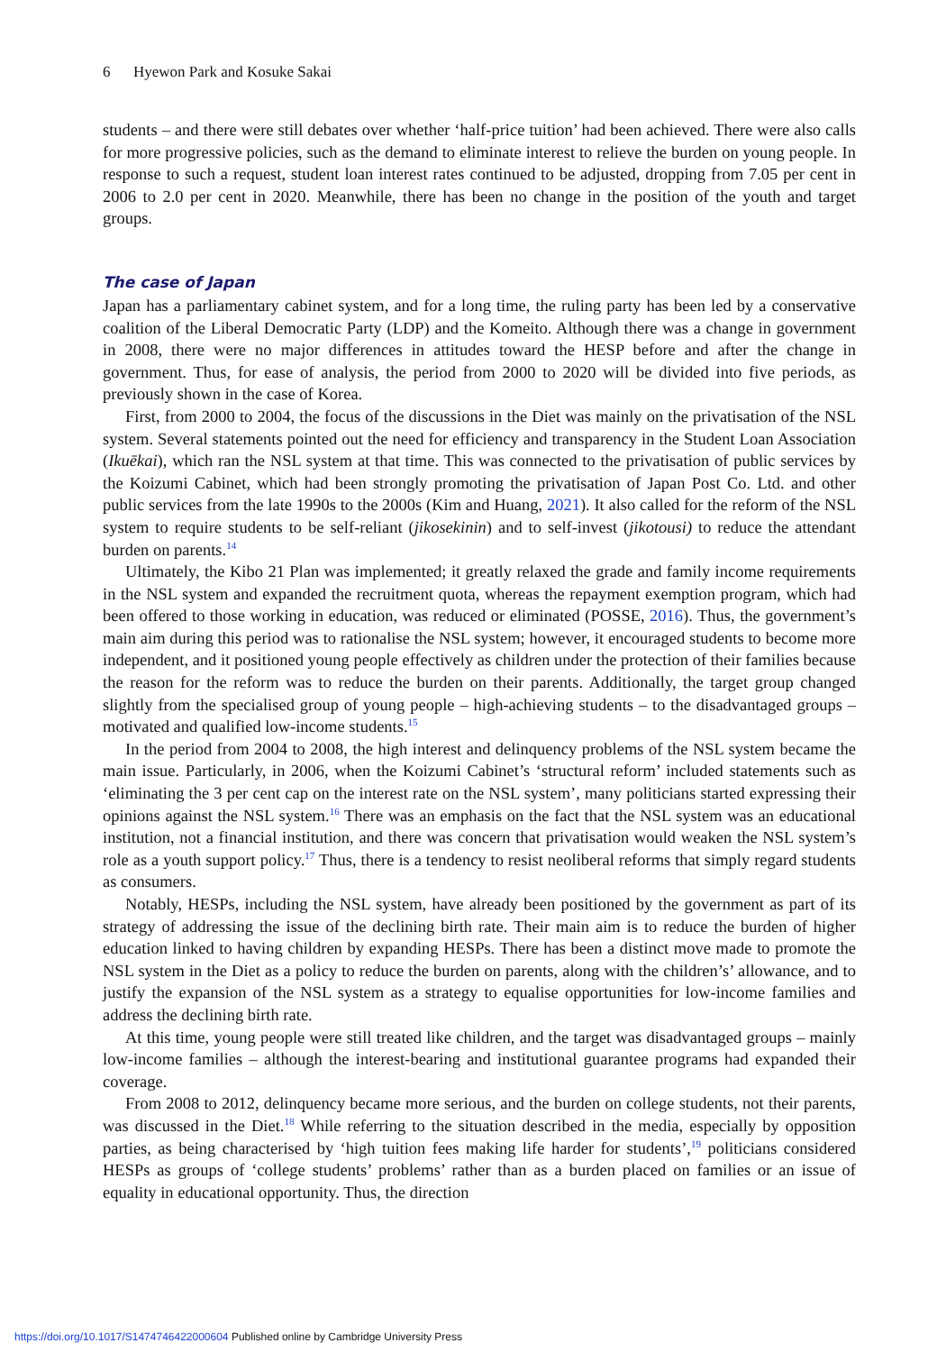6 Hyewon Park and Kosuke Sakai
students – and there were still debates over whether ‘half-price tuition’ had been achieved. There were also calls for more progressive policies, such as the demand to eliminate interest to relieve the burden on young people. In response to such a request, student loan interest rates continued to be adjusted, dropping from 7.05 per cent in 2006 to 2.0 per cent in 2020. Meanwhile, there has been no change in the position of the youth and target groups.
The case of Japan
Japan has a parliamentary cabinet system, and for a long time, the ruling party has been led by a conservative coalition of the Liberal Democratic Party (LDP) and the Komeito. Although there was a change in government in 2008, there were no major differences in attitudes toward the HESP before and after the change in government. Thus, for ease of analysis, the period from 2000 to 2020 will be divided into five periods, as previously shown in the case of Korea.
First, from 2000 to 2004, the focus of the discussions in the Diet was mainly on the privatisation of the NSL system. Several statements pointed out the need for efficiency and transparency in the Student Loan Association (Ikuēkai), which ran the NSL system at that time. This was connected to the privatisation of public services by the Koizumi Cabinet, which had been strongly promoting the privatisation of Japan Post Co. Ltd. and other public services from the late 1990s to the 2000s (Kim and Huang, 2021). It also called for the reform of the NSL system to require students to be self-reliant (jikosekinin) and to self-invest (jikotousi) to reduce the attendant burden on parents.<sup>14</sup>
Ultimately, the Kibo 21 Plan was implemented; it greatly relaxed the grade and family income requirements in the NSL system and expanded the recruitment quota, whereas the repayment exemption program, which had been offered to those working in education, was reduced or eliminated (POSSE, 2016). Thus, the government’s main aim during this period was to rationalise the NSL system; however, it encouraged students to become more independent, and it positioned young people effectively as children under the protection of their families because the reason for the reform was to reduce the burden on their parents. Additionally, the target group changed slightly from the specialised group of young people – high-achieving students – to the disadvantaged groups – motivated and qualified low-income students.<sup>15</sup>
In the period from 2004 to 2008, the high interest and delinquency problems of the NSL system became the main issue. Particularly, in 2006, when the Koizumi Cabinet’s ‘structural reform’ included statements such as ‘eliminating the 3 per cent cap on the interest rate on the NSL system’, many politicians started expressing their opinions against the NSL system.<sup>16</sup> There was an emphasis on the fact that the NSL system was an educational institution, not a financial institution, and there was concern that privatisation would weaken the NSL system’s role as a youth support policy.<sup>17</sup> Thus, there is a tendency to resist neoliberal reforms that simply regard students as consumers.
Notably, HESPs, including the NSL system, have already been positioned by the government as part of its strategy of addressing the issue of the declining birth rate. Their main aim is to reduce the burden of higher education linked to having children by expanding HESPs. There has been a distinct move made to promote the NSL system in the Diet as a policy to reduce the burden on parents, along with the children’s’ allowance, and to justify the expansion of the NSL system as a strategy to equalise opportunities for low-income families and address the declining birth rate.
At this time, young people were still treated like children, and the target was disadvantaged groups – mainly low-income families – although the interest-bearing and institutional guarantee programs had expanded their coverage.
From 2008 to 2012, delinquency became more serious, and the burden on college students, not their parents, was discussed in the Diet.<sup>18</sup> While referring to the situation described in the media, especially by opposition parties, as being characterised by ‘high tuition fees making life harder for students’,<sup>19</sup> politicians considered HESPs as groups of ‘college students’ problems’ rather than as a burden placed on families or an issue of equality in educational opportunity. Thus, the direction
https://doi.org/10.1017/S1474746422000604 Published online by Cambridge University Press